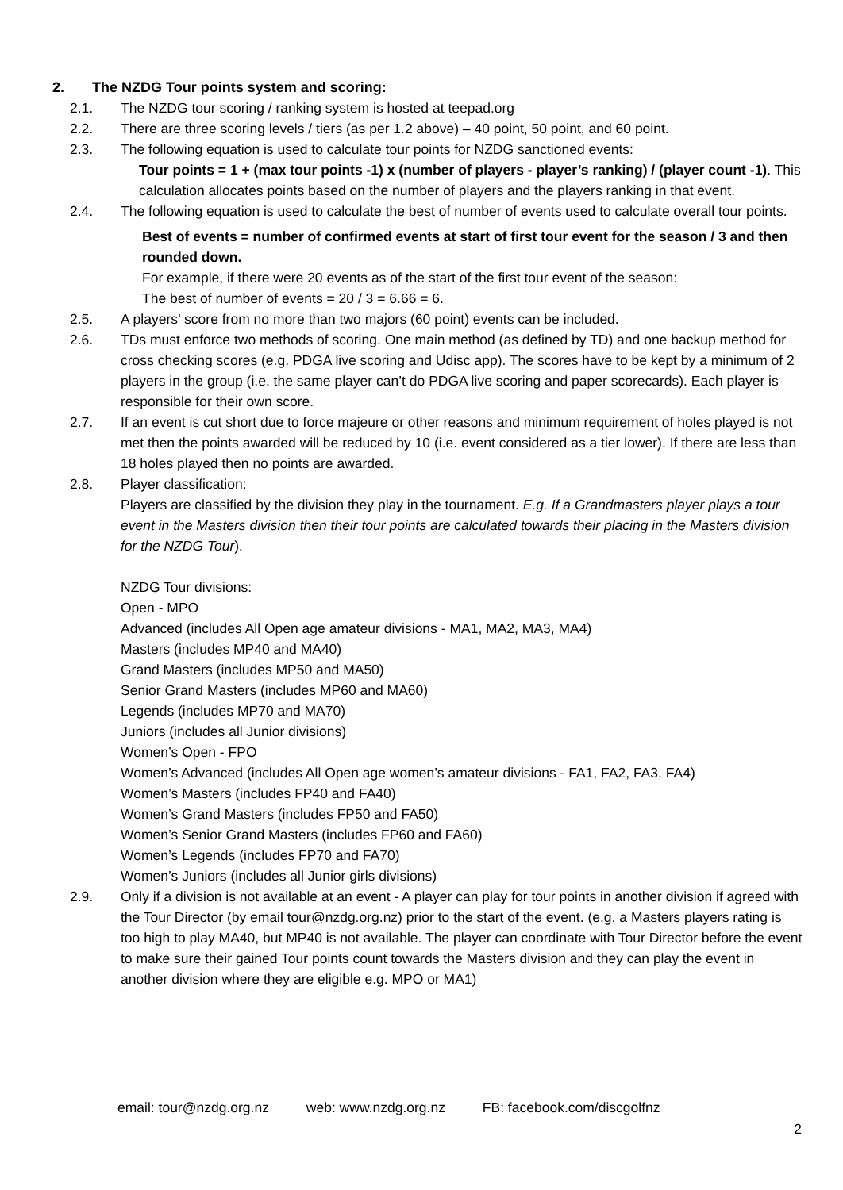2. The NZDG Tour points system and scoring:
2.1. The NZDG tour scoring / ranking system is hosted at teepad.org
2.2. There are three scoring levels / tiers (as per 1.2 above) – 40 point, 50 point, and 60 point.
2.3. The following equation is used to calculate tour points for NZDG sanctioned events:
Tour points = 1 + (max tour points -1) x (number of players - player’s ranking) / (player count -1). This calculation allocates points based on the number of players and the players ranking in that event.
2.4. The following equation is used to calculate the best of number of events used to calculate overall tour points.
Best of events = number of confirmed events at start of first tour event for the season / 3 and then rounded down.
For example, if there were 20 events as of the start of the first tour event of the season:
The best of number of events = 20 / 3 = 6.66 = 6.
2.5. A players’ score from no more than two majors (60 point) events can be included.
2.6. TDs must enforce two methods of scoring. One main method (as defined by TD) and one backup method for cross checking scores (e.g. PDGA live scoring and Udisc app). The scores have to be kept by a minimum of 2 players in the group (i.e. the same player can’t do PDGA live scoring and paper scorecards). Each player is responsible for their own score.
2.7. If an event is cut short due to force majeure or other reasons and minimum requirement of holes played is not met then the points awarded will be reduced by 10 (i.e. event considered as a tier lower). If there are less than 18 holes played then no points are awarded.
2.8. Player classification:
Players are classified by the division they play in the tournament. E.g. If a Grandmasters player plays a tour event in the Masters division then their tour points are calculated towards their placing in the Masters division for the NZDG Tour).
NZDG Tour divisions:
Open - MPO
Advanced (includes All Open age amateur divisions - MA1, MA2, MA3, MA4)
Masters (includes MP40 and MA40)
Grand Masters (includes MP50 and MA50)
Senior Grand Masters (includes MP60 and MA60)
Legends (includes MP70 and MA70)
Juniors (includes all Junior divisions)
Women’s Open - FPO
Women’s Advanced (includes All Open age women’s amateur divisions - FA1, FA2, FA3, FA4)
Women’s Masters (includes FP40 and FA40)
Women’s Grand Masters (includes FP50 and FA50)
Women’s Senior Grand Masters (includes FP60 and FA60)
Women’s Legends (includes FP70 and FA70)
Women’s Juniors (includes all Junior girls divisions)
2.9. Only if a division is not available at an event - A player can play for tour points in another division if agreed with the Tour Director (by email tour@nzdg.org.nz) prior to the start of the event. (e.g. a Masters players rating is too high to play MA40, but MP40 is not available. The player can coordinate with Tour Director before the event to make sure their gained Tour points count towards the Masters division and they can play the event in another division where they are eligible e.g. MPO or MA1)
email: tour@nzdg.org.nz web: www.nzdg.org.nz FB: facebook.com/discgolfnz
2